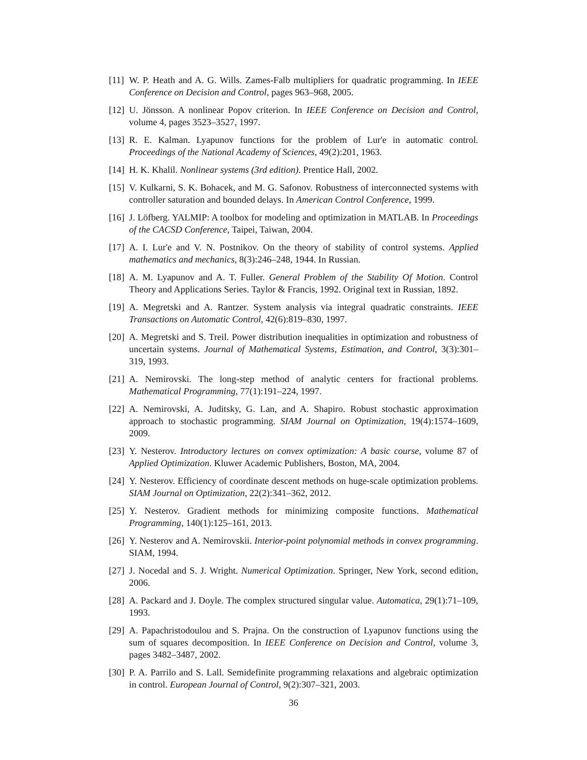[11] W. P. Heath and A. G. Wills. Zames-Falb multipliers for quadratic programming. In IEEE Conference on Decision and Control, pages 963–968, 2005.
[12] U. Jönsson. A nonlinear Popov criterion. In IEEE Conference on Decision and Control, volume 4, pages 3523–3527, 1997.
[13] R. E. Kalman. Lyapunov functions for the problem of Lur'e in automatic control. Proceedings of the National Academy of Sciences, 49(2):201, 1963.
[14] H. K. Khalil. Nonlinear systems (3rd edition). Prentice Hall, 2002.
[15] V. Kulkarni, S. K. Bohacek, and M. G. Safonov. Robustness of interconnected systems with controller saturation and bounded delays. In American Control Conference, 1999.
[16] J. Löfberg. YALMIP: A toolbox for modeling and optimization in MATLAB. In Proceedings of the CACSD Conference, Taipei, Taiwan, 2004.
[17] A. I. Lur'e and V. N. Postnikov. On the theory of stability of control systems. Applied mathematics and mechanics, 8(3):246–248, 1944. In Russian.
[18] A. M. Lyapunov and A. T. Fuller. General Problem of the Stability Of Motion. Control Theory and Applications Series. Taylor & Francis, 1992. Original text in Russian, 1892.
[19] A. Megretski and A. Rantzer. System analysis via integral quadratic constraints. IEEE Transactions on Automatic Control, 42(6):819–830, 1997.
[20] A. Megretski and S. Treil. Power distribution inequalities in optimization and robustness of uncertain systems. Journal of Mathematical Systems, Estimation, and Control, 3(3):301–319, 1993.
[21] A. Nemirovski. The long-step method of analytic centers for fractional problems. Mathematical Programming, 77(1):191–224, 1997.
[22] A. Nemirovski, A. Juditsky, G. Lan, and A. Shapiro. Robust stochastic approximation approach to stochastic programming. SIAM Journal on Optimization, 19(4):1574–1609, 2009.
[23] Y. Nesterov. Introductory lectures on convex optimization: A basic course, volume 87 of Applied Optimization. Kluwer Academic Publishers, Boston, MA, 2004.
[24] Y. Nesterov. Efficiency of coordinate descent methods on huge-scale optimization problems. SIAM Journal on Optimization, 22(2):341–362, 2012.
[25] Y. Nesterov. Gradient methods for minimizing composite functions. Mathematical Programming, 140(1):125–161, 2013.
[26] Y. Nesterov and A. Nemirovskii. Interior-point polynomial methods in convex programming. SIAM, 1994.
[27] J. Nocedal and S. J. Wright. Numerical Optimization. Springer, New York, second edition, 2006.
[28] A. Packard and J. Doyle. The complex structured singular value. Automatica, 29(1):71–109, 1993.
[29] A. Papachristodoulou and S. Prajna. On the construction of Lyapunov functions using the sum of squares decomposition. In IEEE Conference on Decision and Control, volume 3, pages 3482–3487, 2002.
[30] P. A. Parrilo and S. Lall. Semidefinite programming relaxations and algebraic optimization in control. European Journal of Control, 9(2):307–321, 2003.
36